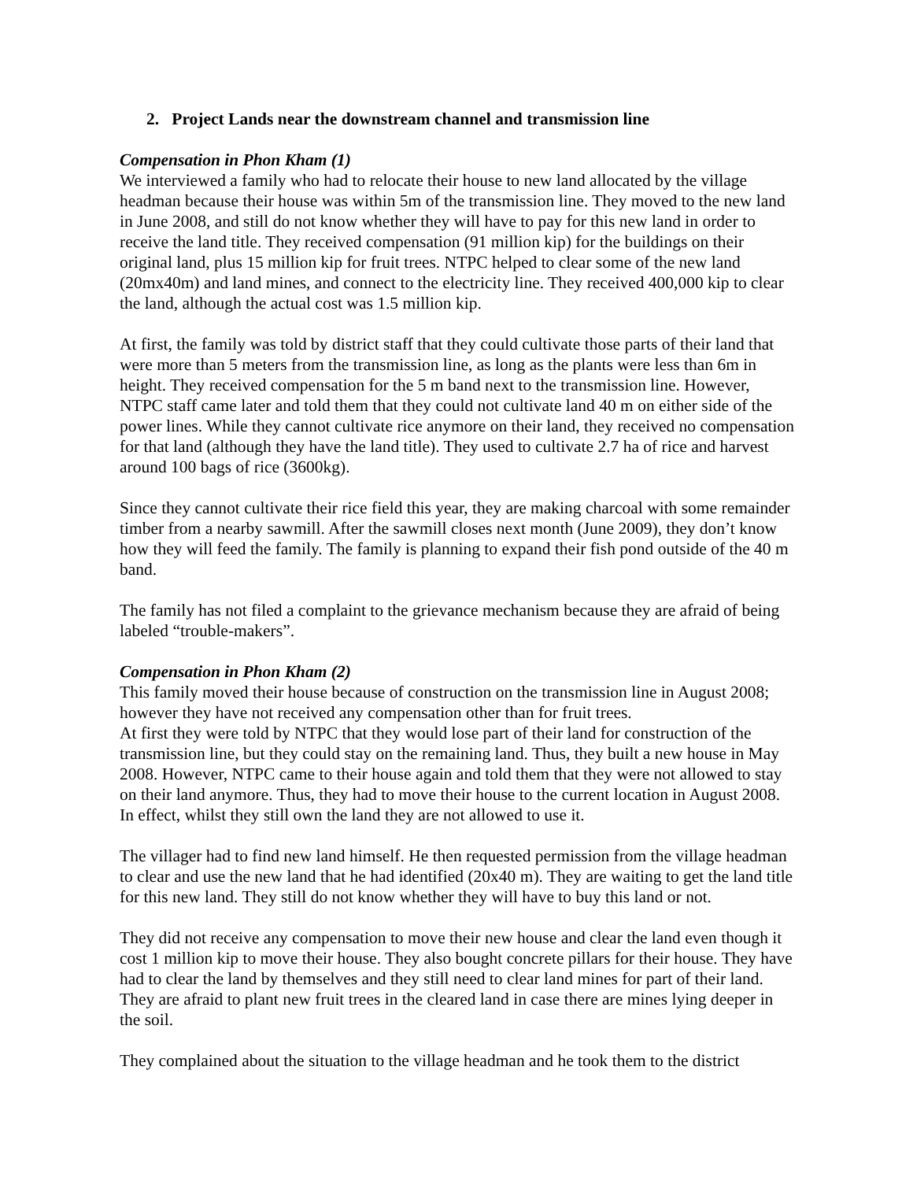2. Project Lands near the downstream channel and transmission line
Compensation in Phon Kham (1)
We interviewed a family who had to relocate their house to new land allocated by the village headman because their house was within 5m of the transmission line. They moved to the new land in June 2008, and still do not know whether they will have to pay for this new land in order to receive the land title. They received compensation (91 million kip) for the buildings on their original land, plus 15 million kip for fruit trees. NTPC helped to clear some of the new land (20mx40m) and land mines, and connect to the electricity line. They received 400,000 kip to clear the land, although the actual cost was 1.5 million kip.
At first, the family was told by district staff that they could cultivate those parts of their land that were more than 5 meters from the transmission line, as long as the plants were less than 6m in height. They received compensation for the 5 m band next to the transmission line. However, NTPC staff came later and told them that they could not cultivate land 40 m on either side of the power lines. While they cannot cultivate rice anymore on their land, they received no compensation for that land (although they have the land title). They used to cultivate 2.7 ha of rice and harvest around 100 bags of rice (3600kg).
Since they cannot cultivate their rice field this year, they are making charcoal with some remainder timber from a nearby sawmill. After the sawmill closes next month (June 2009), they don’t know how they will feed the family. The family is planning to expand their fish pond outside of the 40 m band.
The family has not filed a complaint to the grievance mechanism because they are afraid of being labeled “trouble-makers”.
Compensation in Phon Kham (2)
This family moved their house because of construction on the transmission line in August 2008; however they have not received any compensation other than for fruit trees.
At first they were told by NTPC that they would lose part of their land for construction of the transmission line, but they could stay on the remaining land. Thus, they built a new house in May 2008. However, NTPC came to their house again and told them that they were not allowed to stay on their land anymore. Thus, they had to move their house to the current location in August 2008. In effect, whilst they still own the land they are not allowed to use it.
The villager had to find new land himself. He then requested permission from the village headman to clear and use the new land that he had identified (20x40 m). They are waiting to get the land title for this new land. They still do not know whether they will have to buy this land or not.
They did not receive any compensation to move their new house and clear the land even though it cost 1 million kip to move their house. They also bought concrete pillars for their house. They have had to clear the land by themselves and they still need to clear land mines for part of their land. They are afraid to plant new fruit trees in the cleared land in case there are mines lying deeper in the soil.
They complained about the situation to the village headman and he took them to the district